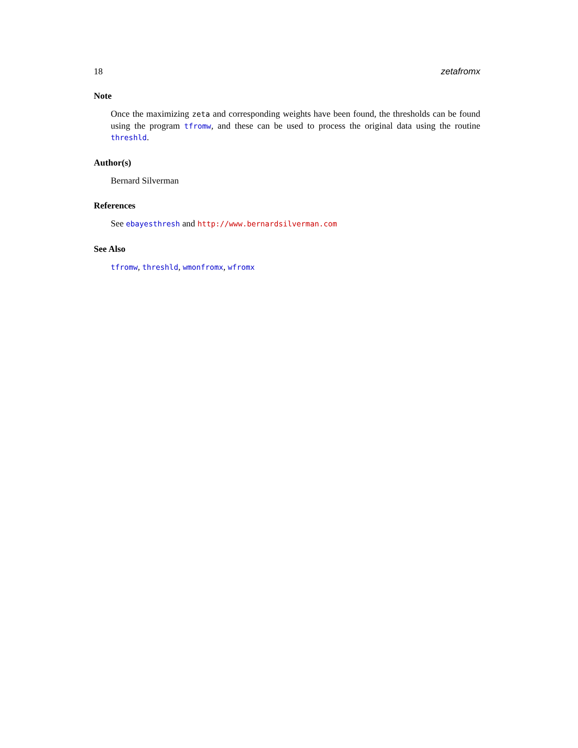18 zetafromx
Note
Once the maximizing zeta and corresponding weights have been found, the thresholds can be found using the program tfromw, and these can be used to process the original data using the routine threshld.
Author(s)
Bernard Silverman
References
See ebayesthresh and http://www.bernardsilverman.com
See Also
tfromw, threshld, wmonfromx, wfromx